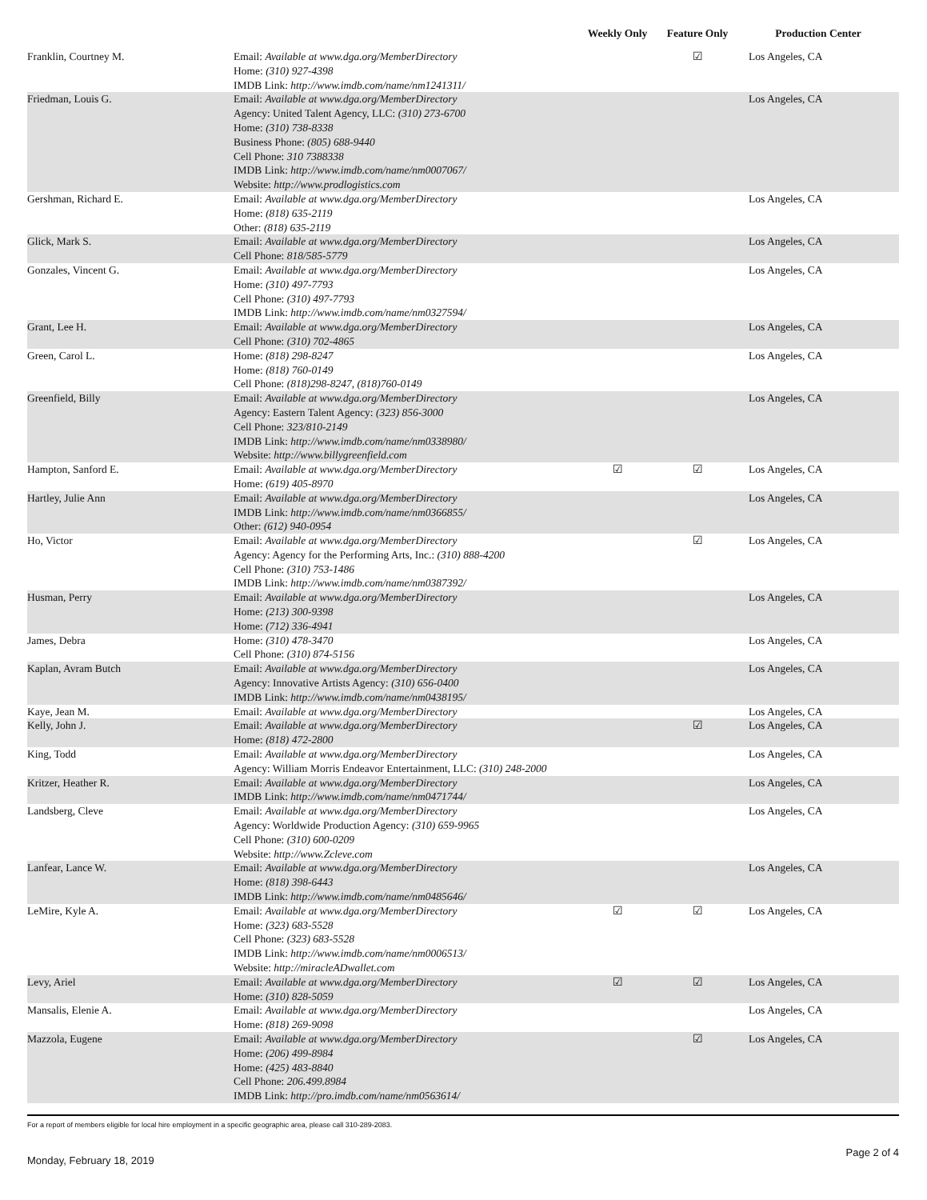| | | Weekly Only | Feature Only | Production Center |
| --- | --- | --- | --- | --- |
| Franklin, Courtney M. | Email: Available at www.dga.org/MemberDirectory Home: (310) 927-4398 IMDB Link: http://www.imdb.com/name/nm1241311/ | | ☑ | Los Angeles, CA |
| Friedman, Louis G. | Email: Available at www.dga.org/MemberDirectory Agency: United Talent Agency, LLC: (310) 273-6700 Home: (310) 738-8338 Business Phone: (805) 688-9440 Cell Phone: 310 7388338 IMDB Link: http://www.imdb.com/name/nm0007067/ Website: http://www.prodlogistics.com | | | Los Angeles, CA |
| Gershman, Richard E. | Email: Available at www.dga.org/MemberDirectory Home: (818) 635-2119 Other: (818) 635-2119 | | | Los Angeles, CA |
| Glick, Mark S. | Email: Available at www.dga.org/MemberDirectory Cell Phone: 818/585-5779 | | | Los Angeles, CA |
| Gonzales, Vincent G. | Email: Available at www.dga.org/MemberDirectory Home: (310) 497-7793 Cell Phone: (310) 497-7793 IMDB Link: http://www.imdb.com/name/nm0327594/ | | | Los Angeles, CA |
| Grant, Lee H. | Email: Available at www.dga.org/MemberDirectory Cell Phone: (310) 702-4865 | | | Los Angeles, CA |
| Green, Carol L. | Home: (818) 298-8247 Home: (818) 760-0149 Cell Phone: (818)298-8247, (818)760-0149 | | | Los Angeles, CA |
| Greenfield, Billy | Email: Available at www.dga.org/MemberDirectory Agency: Eastern Talent Agency: (323) 856-3000 Cell Phone: 323/810-2149 IMDB Link: http://www.imdb.com/name/nm0338980/ Website: http://www.billygreenfield.com | | | Los Angeles, CA |
| Hampton, Sanford E. | Email: Available at www.dga.org/MemberDirectory Home: (619) 405-8970 | ☑ | ☑ | Los Angeles, CA |
| Hartley, Julie Ann | Email: Available at www.dga.org/MemberDirectory IMDB Link: http://www.imdb.com/name/nm0366855/ Other: (612) 940-0954 | | | Los Angeles, CA |
| Ho, Victor | Email: Available at www.dga.org/MemberDirectory Agency: Agency for the Performing Arts, Inc.: (310) 888-4200 Cell Phone: (310) 753-1486 IMDB Link: http://www.imdb.com/name/nm0387392/ | | ☑ | Los Angeles, CA |
| Husman, Perry | Email: Available at www.dga.org/MemberDirectory Home: (213) 300-9398 Home: (712) 336-4941 | | | Los Angeles, CA |
| James, Debra | Home: (310) 478-3470 Cell Phone: (310) 874-5156 | | | Los Angeles, CA |
| Kaplan, Avram Butch | Email: Available at www.dga.org/MemberDirectory Agency: Innovative Artists Agency: (310) 656-0400 IMDB Link: http://www.imdb.com/name/nm0438195/ | | | Los Angeles, CA |
| Kaye, Jean M. | Email: Available at www.dga.org/MemberDirectory | | | Los Angeles, CA |
| Kelly, John J. | Email: Available at www.dga.org/MemberDirectory Home: (818) 472-2800 | | ☑ | Los Angeles, CA |
| King, Todd | Email: Available at www.dga.org/MemberDirectory Agency: William Morris Endeavor Entertainment, LLC: (310) 248-2000 | | | Los Angeles, CA |
| Kritzer, Heather R. | Email: Available at www.dga.org/MemberDirectory IMDB Link: http://www.imdb.com/name/nm0471744/ | | | Los Angeles, CA |
| Landsberg, Cleve | Email: Available at www.dga.org/MemberDirectory Agency: Worldwide Production Agency: (310) 659-9965 Cell Phone: (310) 600-0209 Website: http://www.Zcleve.com | | | Los Angeles, CA |
| Lanfear, Lance W. | Email: Available at www.dga.org/MemberDirectory Home: (818) 398-6443 IMDB Link: http://www.imdb.com/name/nm0485646/ | | | Los Angeles, CA |
| LeMire, Kyle A. | Email: Available at www.dga.org/MemberDirectory Home: (323) 683-5528 Cell Phone: (323) 683-5528 IMDB Link: http://www.imdb.com/name/nm0006513/ Website: http://miracleADwallet.com | ☑ | ☑ | Los Angeles, CA |
| Levy, Ariel | Email: Available at www.dga.org/MemberDirectory Home: (310) 828-5059 | ☑ | ☑ | Los Angeles, CA |
| Mansalis, Elenie A. | Email: Available at www.dga.org/MemberDirectory Home: (818) 269-9098 | | | Los Angeles, CA |
| Mazzola, Eugene | Email: Available at www.dga.org/MemberDirectory Home: (206) 499-8984 Home: (425) 483-8840 Cell Phone: 206.499.8984 IMDB Link: http://pro.imdb.com/name/nm0563614/ | | ☑ | Los Angeles, CA |
For a report of members eligible for local hire employment in a specific geographic area, please call 310-289-2083.
Monday, February 18, 2019 Page 2 of 4